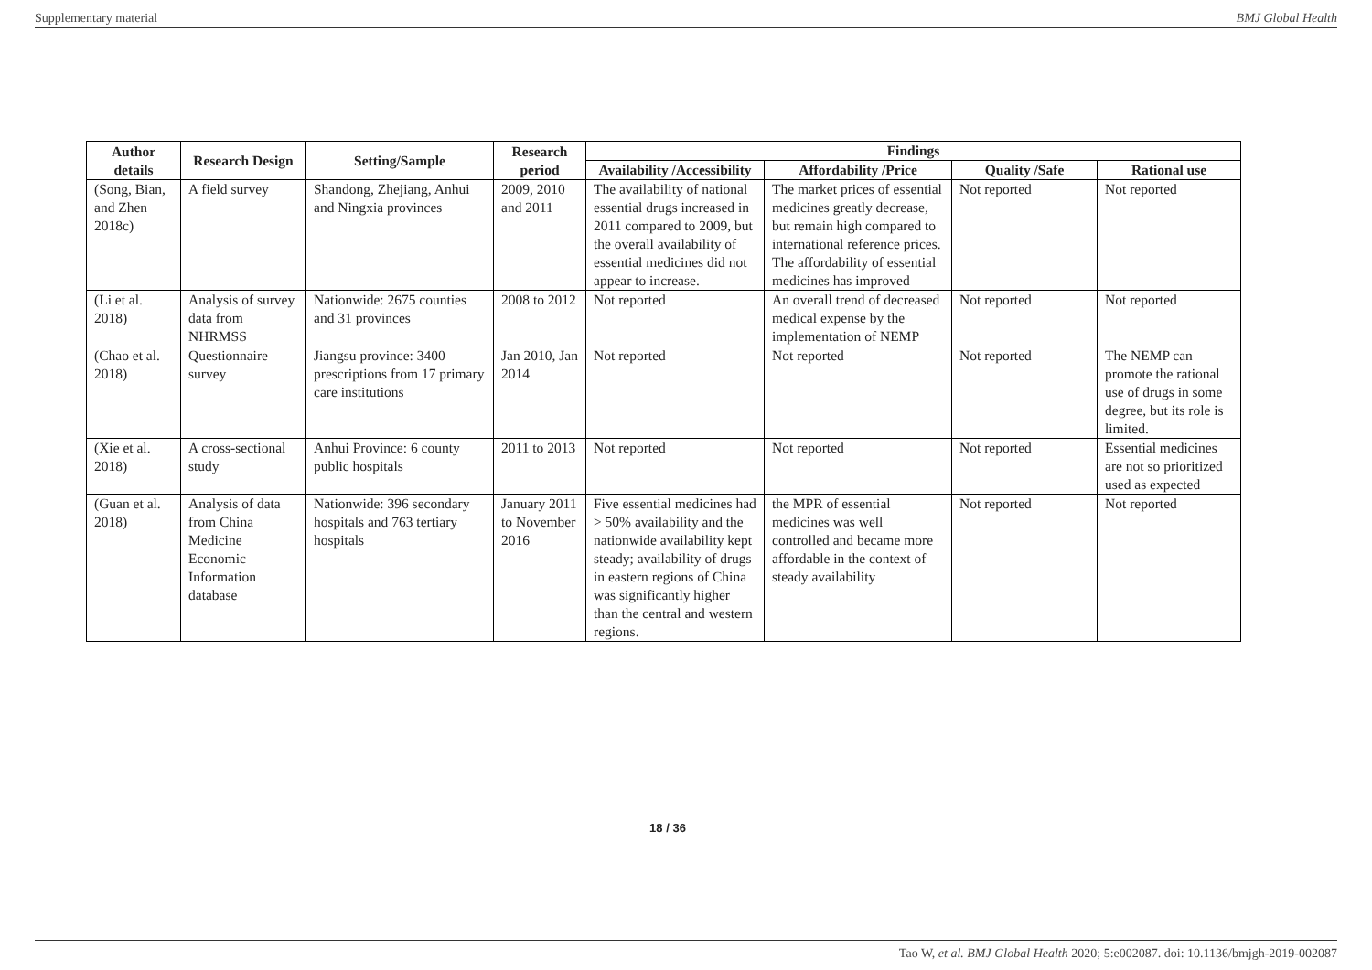Supplementary material BMJ Global Health
| Author details | Research Design | Setting/Sample | Research period | Findings | | | |
| --- | --- | --- | --- | --- | --- | --- | --- |
| | | | | Availability /Accessibility | Affordability /Price | Quality /Safe | Rational use |
| (Song, Bian, and Zhen 2018c) | A field survey | Shandong, Zhejiang, Anhui and Ningxia provinces | 2009, 2010 and 2011 | The availability of national essential drugs increased in 2011 compared to 2009, but the overall availability of essential medicines did not appear to increase. | The market prices of essential medicines greatly decrease, but remain high compared to international reference prices. The affordability of essential medicines has improved | Not reported | Not reported |
| (Li et al. 2018) | Analysis of survey data from NHRMSS | Nationwide: 2675 counties and 31 provinces | 2008 to 2012 | Not reported | An overall trend of decreased medical expense by the implementation of NEMP | Not reported | Not reported |
| (Chao et al. 2018) | Questionnaire survey | Jiangsu province: 3400 prescriptions from 17 primary care institutions | Jan 2010, Jan 2014 | Not reported | Not reported | Not reported | The NEMP can promote the rational use of drugs in some degree, but its role is limited. |
| (Xie et al. 2018) | A cross-sectional study | Anhui Province: 6 county public hospitals | 2011 to 2013 | Not reported | Not reported | Not reported | Essential medicines are not so prioritized used as expected |
| (Guan et al. 2018) | Analysis of data from China Medicine Economic Information database | Nationwide: 396 secondary hospitals and 763 tertiary hospitals | January 2011 to November 2016 | Five essential medicines had > 50% availability and the nationwide availability kept steady; availability of drugs in eastern regions of China was significantly higher than the central and western regions. | the MPR of essential medicines was well controlled and became more affordable in the context of steady availability | Not reported | Not reported |
18 / 36
Tao W, et al. BMJ Global Health 2020; 5:e002087. doi: 10.1136/bmjgh-2019-002087